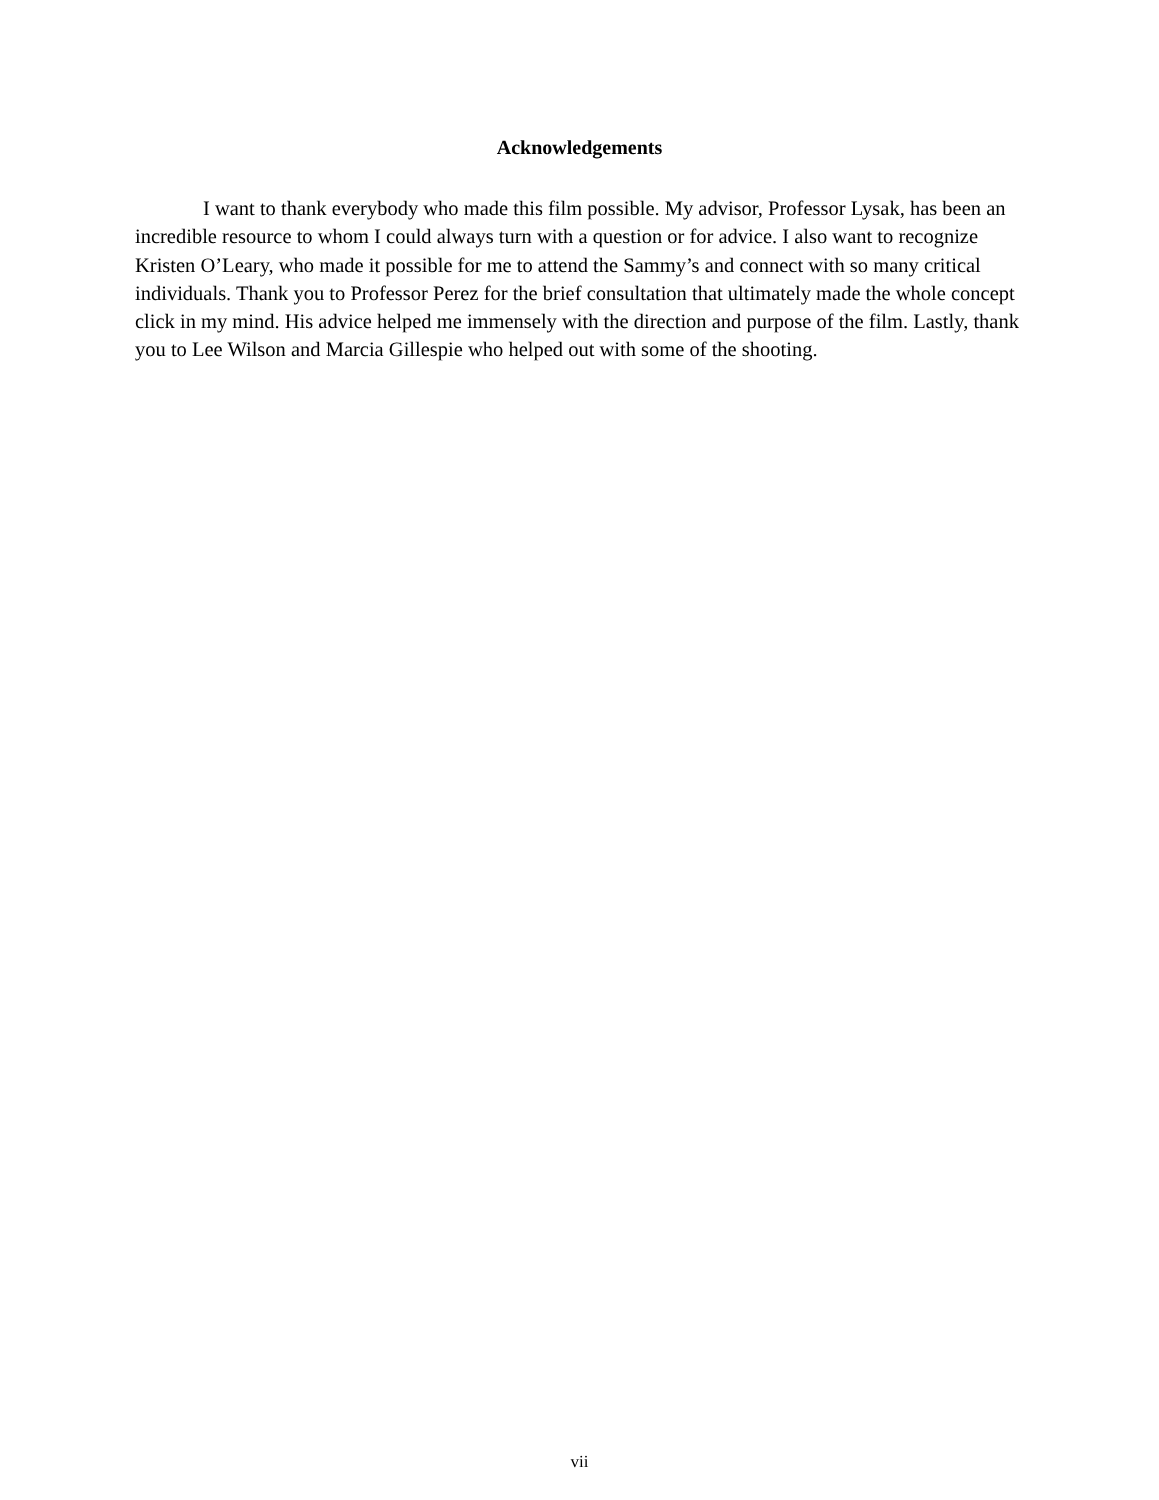Acknowledgements
I want to thank everybody who made this film possible. My advisor, Professor Lysak, has been an incredible resource to whom I could always turn with a question or for advice. I also want to recognize Kristen O’Leary, who made it possible for me to attend the Sammy’s and connect with so many critical individuals. Thank you to Professor Perez for the brief consultation that ultimately made the whole concept click in my mind. His advice helped me immensely with the direction and purpose of the film. Lastly, thank you to Lee Wilson and Marcia Gillespie who helped out with some of the shooting.
vii